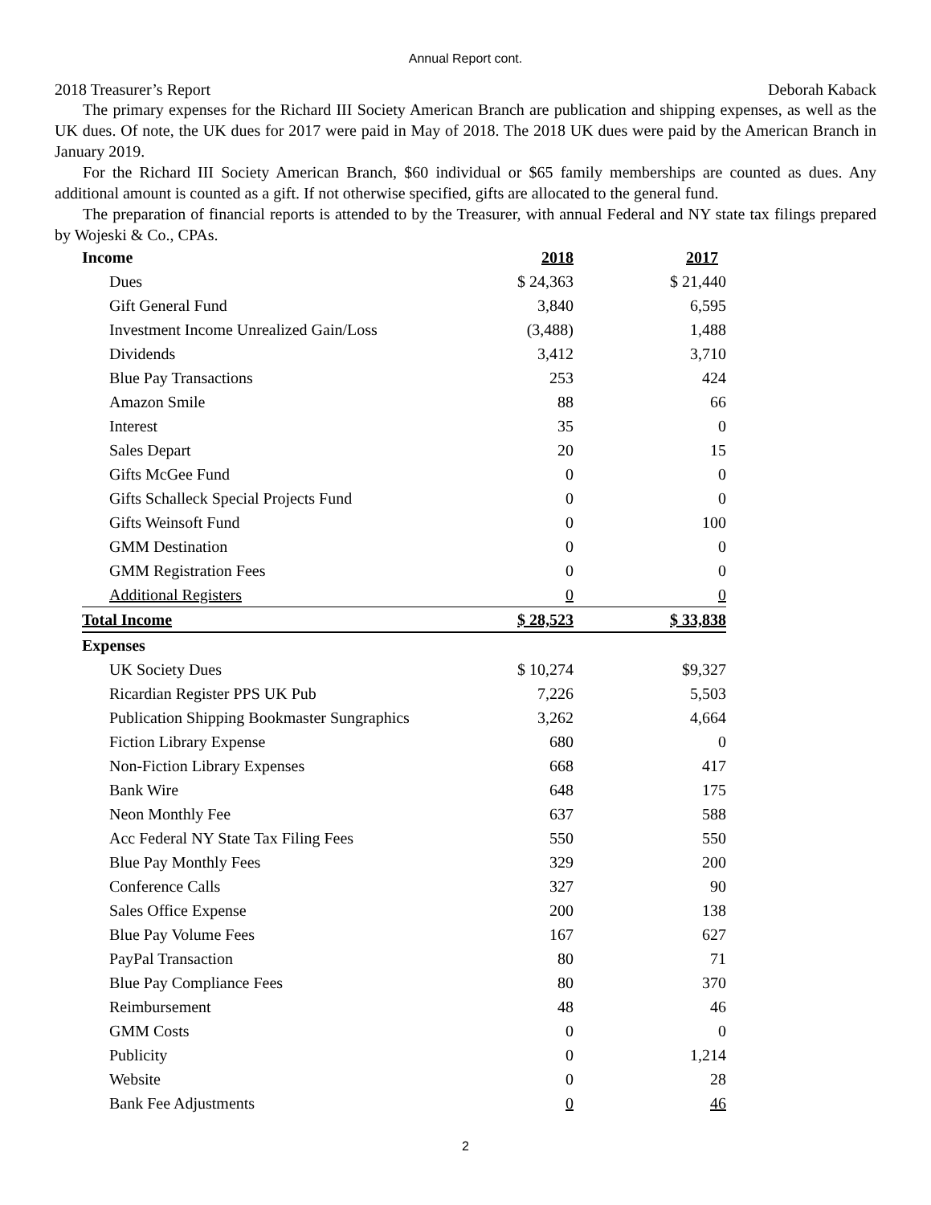Annual Report cont.
2018 Treasurer’s Report Deborah Kaback
The primary expenses for the Richard III Society American Branch are publication and shipping expenses, as well as the UK dues. Of note, the UK dues for 2017 were paid in May of 2018. The 2018 UK dues were paid by the American Branch in January 2019.
For the Richard III Society American Branch, $60 individual or $65 family memberships are counted as dues. Any additional amount is counted as a gift. If not otherwise specified, gifts are allocated to the general fund.
The preparation of financial reports is attended to by the Treasurer, with annual Federal and NY state tax filings prepared by Wojeski & Co., CPAs.
| Income | 2018 | 2017 |
| --- | --- | --- |
| Dues | $ 24,363 | $ 21,440 |
| Gift General Fund | 3,840 | 6,595 |
| Investment Income Unrealized Gain/Loss | (3,488) | 1,488 |
| Dividends | 3,412 | 3,710 |
| Blue Pay Transactions | 253 | 424 |
| Amazon Smile | 88 | 66 |
| Interest | 35 | 0 |
| Sales Depart | 20 | 15 |
| Gifts McGee Fund | 0 | 0 |
| Gifts Schalleck Special Projects Fund | 0 | 0 |
| Gifts Weinsoft Fund | 0 | 100 |
| GMM Destination | 0 | 0 |
| GMM Registration Fees | 0 | 0 |
| Additional Registers | 0 | 0 |
| Total Income | $ 28,523 | $ 33,838 |
| Expenses | | |
| UK Society Dues | $ 10,274 | $9,327 |
| Ricardian Register PPS UK Pub | 7,226 | 5,503 |
| Publication Shipping Bookmaster Sungraphics | 3,262 | 4,664 |
| Fiction Library Expense | 680 | 0 |
| Non-Fiction Library Expenses | 668 | 417 |
| Bank Wire | 648 | 175 |
| Neon Monthly Fee | 637 | 588 |
| Acc Federal NY State Tax Filing Fees | 550 | 550 |
| Blue Pay Monthly Fees | 329 | 200 |
| Conference Calls | 327 | 90 |
| Sales Office Expense | 200 | 138 |
| Blue Pay Volume Fees | 167 | 627 |
| PayPal Transaction | 80 | 71 |
| Blue Pay Compliance Fees | 80 | 370 |
| Reimbursement | 48 | 46 |
| GMM Costs | 0 | 0 |
| Publicity | 0 | 1,214 |
| Website | 0 | 28 |
| Bank Fee Adjustments | 0 | 46 |
2